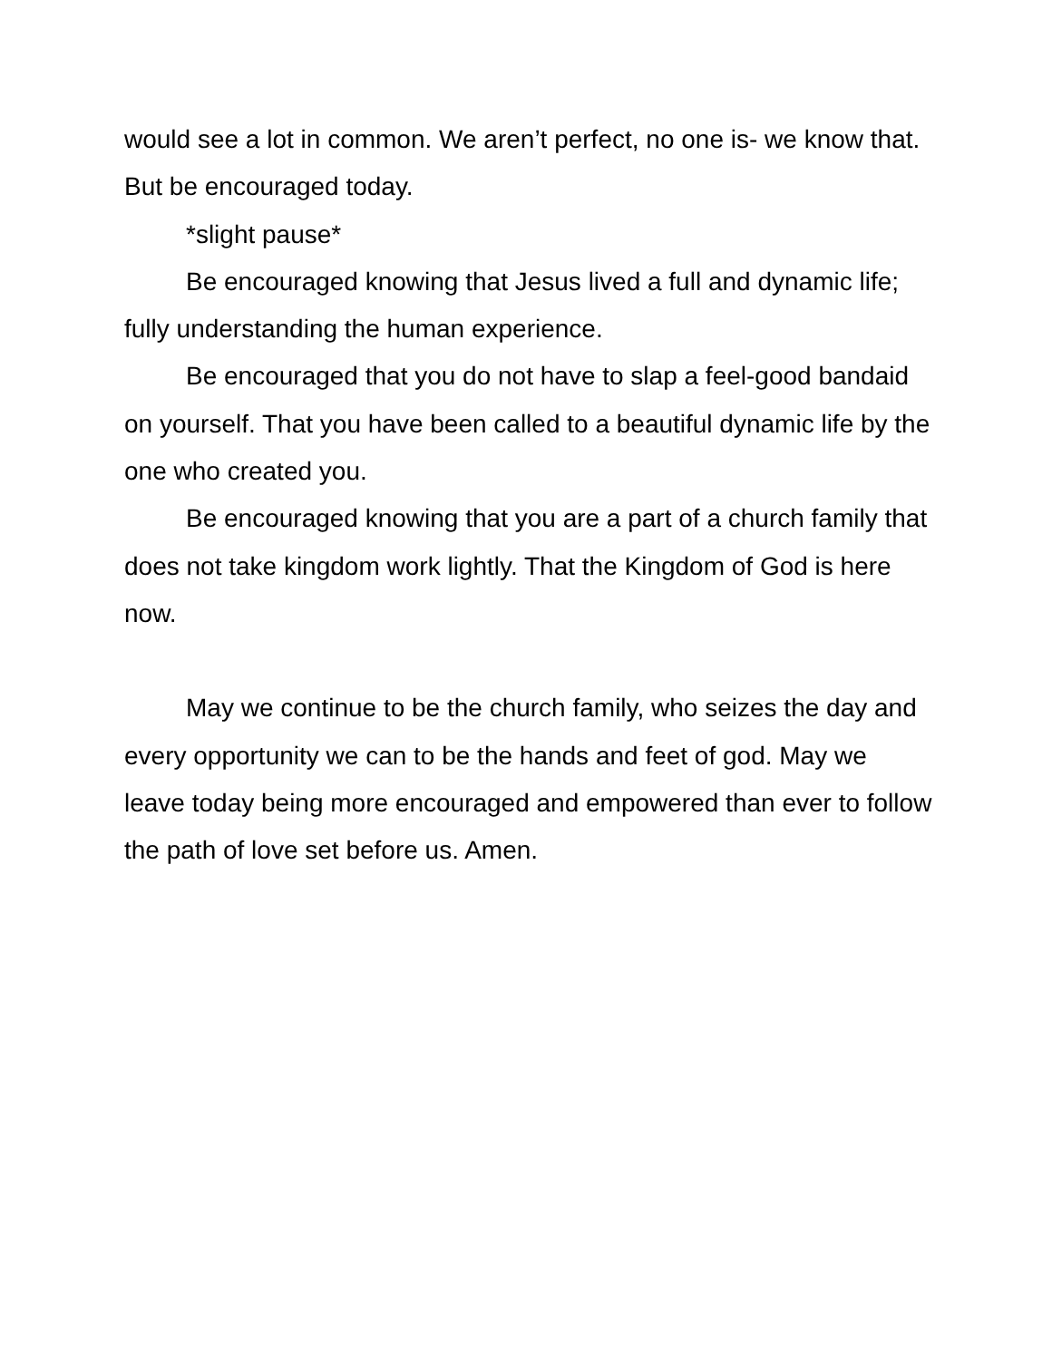would see a lot in common. We aren’t perfect, no one is- we know that. But be encouraged today.
*slight pause*
Be encouraged knowing that Jesus lived a full and dynamic life; fully understanding the human experience.
Be encouraged that you do not have to slap a feel-good bandaid on yourself. That you have been called to a beautiful dynamic life by the one who created you.
Be encouraged knowing that you are a part of a church family that does not take kingdom work lightly. That the Kingdom of God is here now.
May we continue to be the church family, who seizes the day and every opportunity we can to be the hands and feet of god. May we leave today being more encouraged and empowered than ever to follow the path of love set before us. Amen.